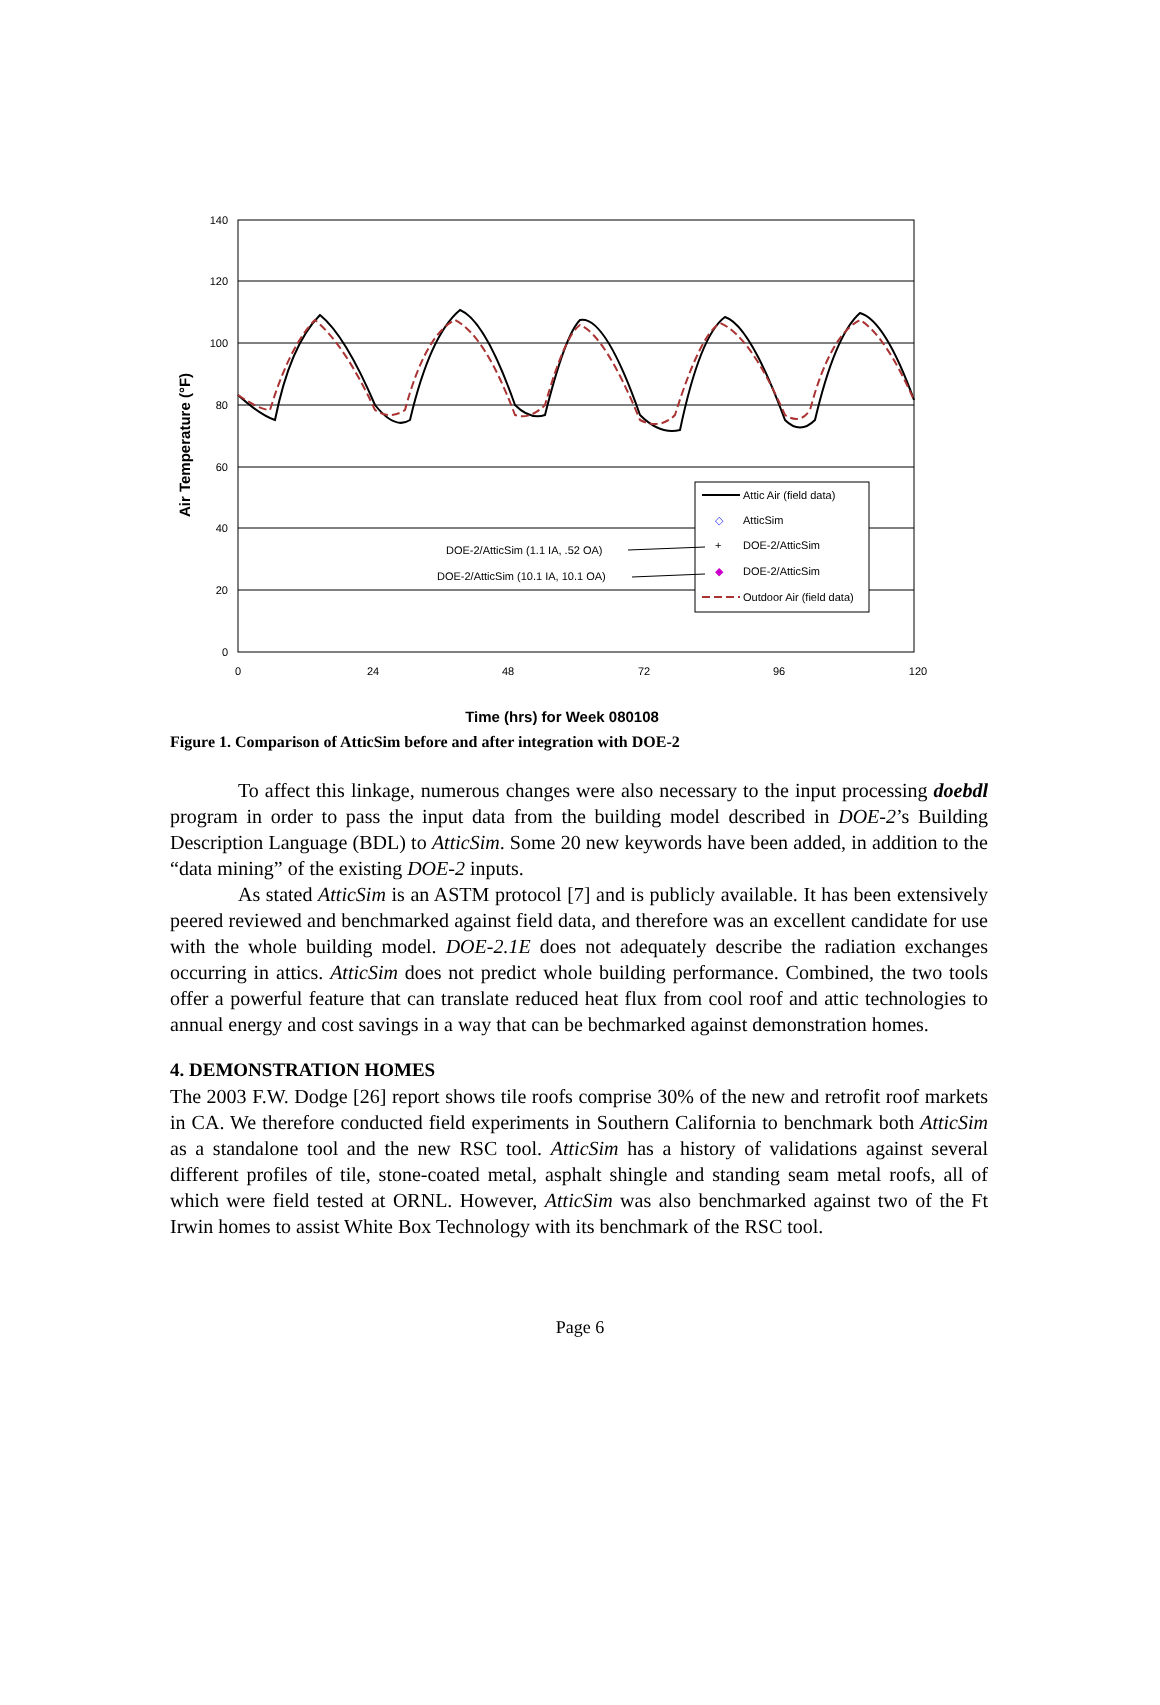140
120
100
80
60
40
20
0
0
24
48
72
96
120
Air Temperature (°F)
Attic Air (field data)
◇
AtticSim
+
DOE-2/AtticSim
◆
DOE-2/AtticSim
Outdoor Air (field data)
DOE-2/AtticSim (1.1 IA, .52 OA)
DOE-2/AtticSim (10.1 IA, 10.1 OA)
Time (hrs) for Week 080108
Figure 1. Comparison of AtticSim before and after integration with DOE-2
To affect this linkage, numerous changes were also necessary to the input processing doebdl program in order to pass the input data from the building model described in DOE-2’s Building Description Language (BDL) to AtticSim. Some 20 new keywords have been added, in addition to the “data mining” of the existing DOE-2 inputs.
As stated AtticSim is an ASTM protocol [7] and is publicly available. It has been extensively peered reviewed and benchmarked against field data, and therefore was an excellent candidate for use with the whole building model. DOE-2.1E does not adequately describe the radiation exchanges occurring in attics. AtticSim does not predict whole building performance. Combined, the two tools offer a powerful feature that can translate reduced heat flux from cool roof and attic technologies to annual energy and cost savings in a way that can be bechmarked against demonstration homes.
4. DEMONSTRATION HOMES
The 2003 F.W. Dodge [26] report shows tile roofs comprise 30% of the new and retrofit roof markets in CA. We therefore conducted field experiments in Southern California to benchmark both AtticSim as a standalone tool and the new RSC tool. AtticSim has a history of validations against several different profiles of tile, stone-coated metal, asphalt shingle and standing seam metal roofs, all of which were field tested at ORNL. However, AtticSim was also benchmarked against two of the Ft Irwin homes to assist White Box Technology with its benchmark of the RSC tool.
Page 6